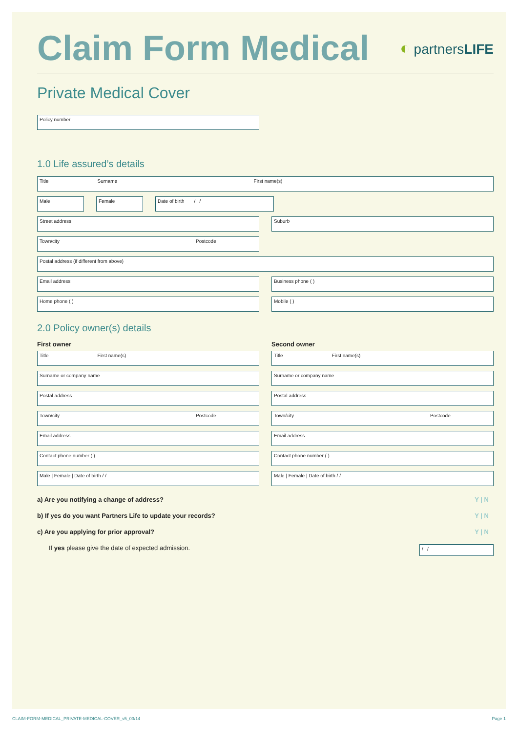Claim Form Medical ◐ partnersLIFE
Private Medical Cover
Policy number
1.0 Life assured’s details
Title Surname First name(s)
Male Female Date of birth / /
Street address Suburb
Town/city Postcode
Postal address (if different from above)
Email address Business phone ( )
Home phone ( ) Mobile ( )
2.0 Policy owner(s) details
First owner
Title First name(s)
Surname or company name
Postal address
Town/city Postcode
Email address
Contact phone number ( )
Male | Female | Date of birth / /
Second owner
Title First name(s)
Surname or company name
Postal address
Town/city Postcode
Email address
Contact phone number ( )
Male | Female | Date of birth / /
a) Are you notifying a change of address? Y | N
b) If yes do you want Partners Life to update your records? Y | N
c) Are you applying for prior approval? Y | N
If yes please give the date of expected admission. / /
CLAIM-FORM-MEDICAL_PRIVATE-MEDICAL-COVER_v5_03/14 Page 1